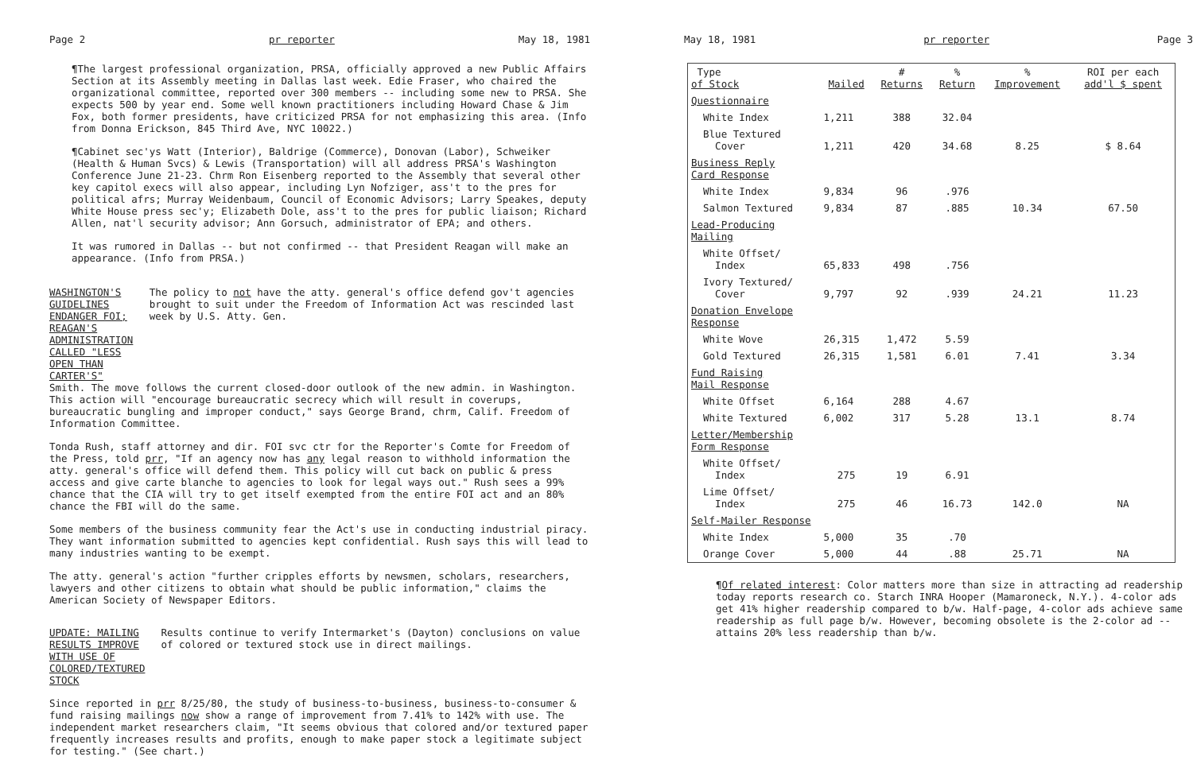Page 2 pr reporter May 18, 1981
¶The largest professional organization, PRSA, officially approved a new Public Affairs Section at its Assembly meeting in Dallas last week. Edie Fraser, who chaired the organizational committee, reported over 300 members -- including some new to PRSA. She expects 500 by year end. Some well known practitioners including Howard Chase & Jim Fox, both former presidents, have criticized PRSA for not emphasizing this area. (Info from Donna Erickson, 845 Third Ave, NYC 10022.)
¶Cabinet sec'ys Watt (Interior), Baldrige (Commerce), Donovan (Labor), Schweiker (Health & Human Svcs) & Lewis (Transportation) will all address PRSA's Washington Conference June 21-23. Chrm Ron Eisenberg reported to the Assembly that several other key capitol execs will also appear, including Lyn Nofziger, ass't to the pres for political afrs; Murray Weidenbaum, Council of Economic Advisors; Larry Speakes, deputy White House press sec'y; Elizabeth Dole, ass't to the pres for public liaison; Richard Allen, nat'l security advisor; Ann Gorsuch, administrator of EPA; and others.
It was rumored in Dallas -- but not confirmed -- that President Reagan will make an appearance. (Info from PRSA.)
WASHINGTON'S GUIDELINES ENDANGER FOI; REAGAN'S ADMINISTRATION CALLED "LESS OPEN THAN CARTER'S"
The policy to not have the atty. general's office defend gov't agencies brought to suit under the Freedom of Information Act was rescinded last week by U.S. Atty. Gen.
Smith. The move follows the current closed-door outlook of the new admin. in Washington. This action will "encourage bureaucratic secrecy which will result in coverups, bureaucratic bungling and improper conduct," says George Brand, chrm, Calif. Freedom of Information Committee.
Tonda Rush, staff attorney and dir. FOI svc ctr for the Reporter's Comte for Freedom of the Press, told prr, "If an agency now has any legal reason to withhold information the atty. general's office will defend them. This policy will cut back on public & press access and give carte blanche to agencies to look for legal ways out." Rush sees a 99% chance that the CIA will try to get itself exempted from the entire FOI act and an 80% chance the FBI will do the same.
Some members of the business community fear the Act's use in conducting industrial piracy. They want information submitted to agencies kept confidential. Rush says this will lead to many industries wanting to be exempt.
The atty. general's action "further cripples efforts by newsmen, scholars, researchers, lawyers and other citizens to obtain what should be public information," claims the American Society of Newspaper Editors.
UPDATE: MAILING RESULTS IMPROVE WITH USE OF COLORED/TEXTURED STOCK
Results continue to verify Intermarket's (Dayton) conclusions on value of colored or textured stock use in direct mailings.
Since reported in prr 8/25/80, the study of business-to-business, business-to-consumer & fund raising mailings now show a range of improvement from 7.41% to 142% with use. The independent market researchers claim, "It seems obvious that colored and/or textured paper frequently increases results and profits, enough to make paper stock a legitimate subject for testing." (See chart.)
May 18, 1981 pr reporter Page 3
| Type of Stock | Mailed | # Returns | % Return | % Improvement | ROI per each add'l $ spent |
| --- | --- | --- | --- | --- | --- |
| Questionnaire | | | | | |
| White Index | 1,211 | 388 | 32.04 | | |
| Blue Textured Cover | 1,211 | 420 | 34.68 | 8.25 | $ 8.64 |
| Business Reply Card Response | | | | | |
| White Index | 9,834 | 96 | .976 | | |
| Salmon Textured | 9,834 | 87 | .885 | 10.34 | 67.50 |
| Lead-Producing Mailing | | | | | |
| White Offset/ Index | 65,833 | 498 | .756 | | |
| Ivory Textured/ Cover | 9,797 | 92 | .939 | 24.21 | 11.23 |
| Donation Envelope Response | | | | | |
| White Wove | 26,315 | 1,472 | 5.59 | | |
| Gold Textured | 26,315 | 1,581 | 6.01 | 7.41 | 3.34 |
| Fund Raising Mail Response | | | | | |
| White Offset | 6,164 | 288 | 4.67 | | |
| White Textured | 6,002 | 317 | 5.28 | 13.1 | 8.74 |
| Letter/Membership Form Response | | | | | |
| White Offset/ Index | 275 | 19 | 6.91 | | |
| Lime Offset/ Index | 275 | 46 | 16.73 | 142.0 | NA |
| Self-Mailer Response | | | | | |
| White Index | 5,000 | 35 | .70 | | |
| Orange Cover | 5,000 | 44 | .88 | 25.71 | NA |
¶Of related interest: Color matters more than size in attracting ad readership today reports research co. Starch INRA Hooper (Mamaroneck, N.Y.). 4-color ads get 41% higher readership compared to b/w. Half-page, 4-color ads achieve same readership as full page b/w. However, becoming obsolete is the 2-color ad -- attains 20% less readership than b/w.